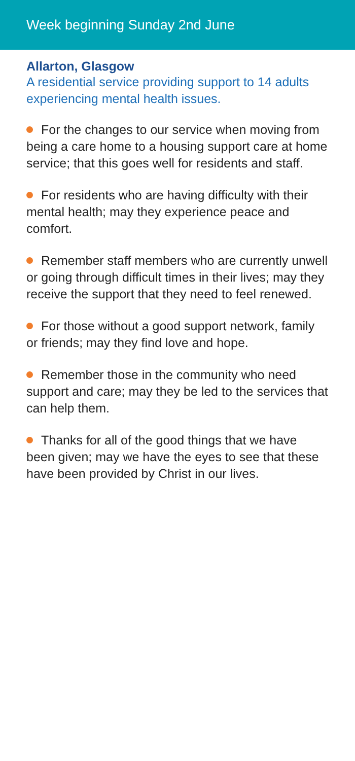Week beginning Sunday 2nd June
Allarton, Glasgow
A residential service providing support to 14 adults experiencing mental health issues.
For the changes to our service when moving from being a care home to a housing support care at home service; that this goes well for residents and staff.
For residents who are having difficulty with their mental health; may they experience peace and comfort.
Remember staff members who are currently unwell or going through difficult times in their lives; may they receive the support that they need to feel renewed.
For those without a good support network, family or friends; may they find love and hope.
Remember those in the community who need support and care; may they be led to the services that can help them.
Thanks for all of the good things that we have been given; may we have the eyes to see that these have been provided by Christ in our lives.